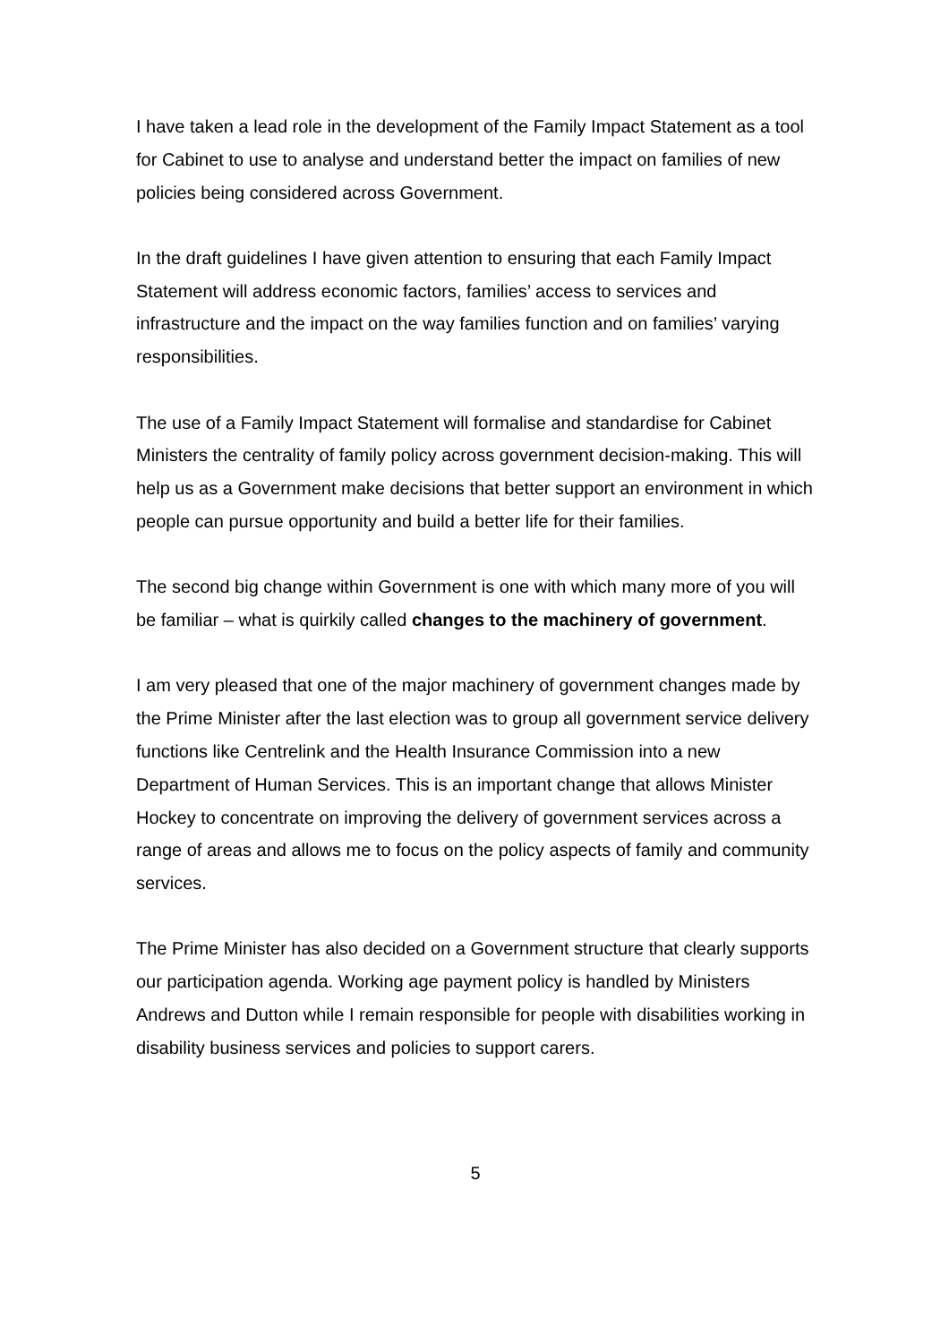I have taken a lead role in the development of the Family Impact Statement as a tool for Cabinet to use to analyse and understand better the impact on families of new policies being considered across Government.
In the draft guidelines I have given attention to ensuring that each Family Impact Statement will address economic factors, families’ access to services and infrastructure and the impact on the way families function and on families’ varying responsibilities.
The use of a Family Impact Statement will formalise and standardise for Cabinet Ministers the centrality of family policy across government decision-making. This will help us as a Government make decisions that better support an environment in which people can pursue opportunity and build a better life for their families.
The second big change within Government is one with which many more of you will be familiar – what is quirkily called changes to the machinery of government.
I am very pleased that one of the major machinery of government changes made by the Prime Minister after the last election was to group all government service delivery functions like Centrelink and the Health Insurance Commission into a new Department of Human Services. This is an important change that allows Minister Hockey to concentrate on improving the delivery of government services across a range of areas and allows me to focus on the policy aspects of family and community services.
The Prime Minister has also decided on a Government structure that clearly supports our participation agenda. Working age payment policy is handled by Ministers Andrews and Dutton while I remain responsible for people with disabilities working in disability business services and policies to support carers.
5